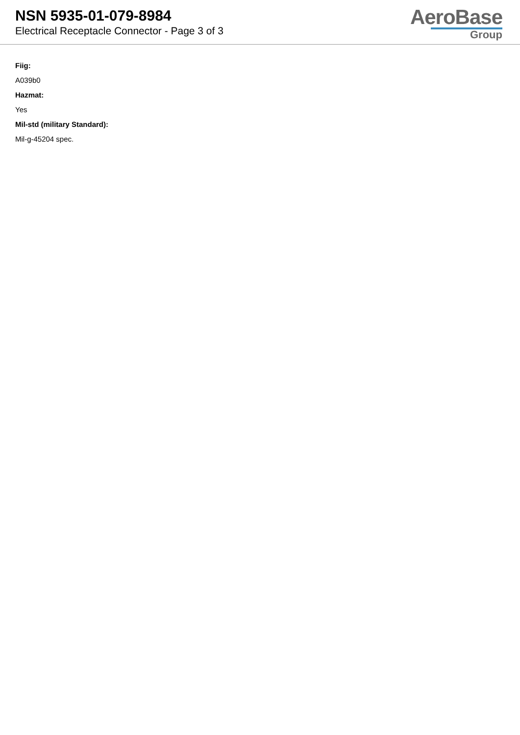NSN 5935-01-079-8984
Electrical Receptacle Connector - Page 3 of 3
AeroBase
Group
Fiig:
A039b0
Hazmat:
Yes
Mil-std (military Standard):
Mil-g-45204 spec.